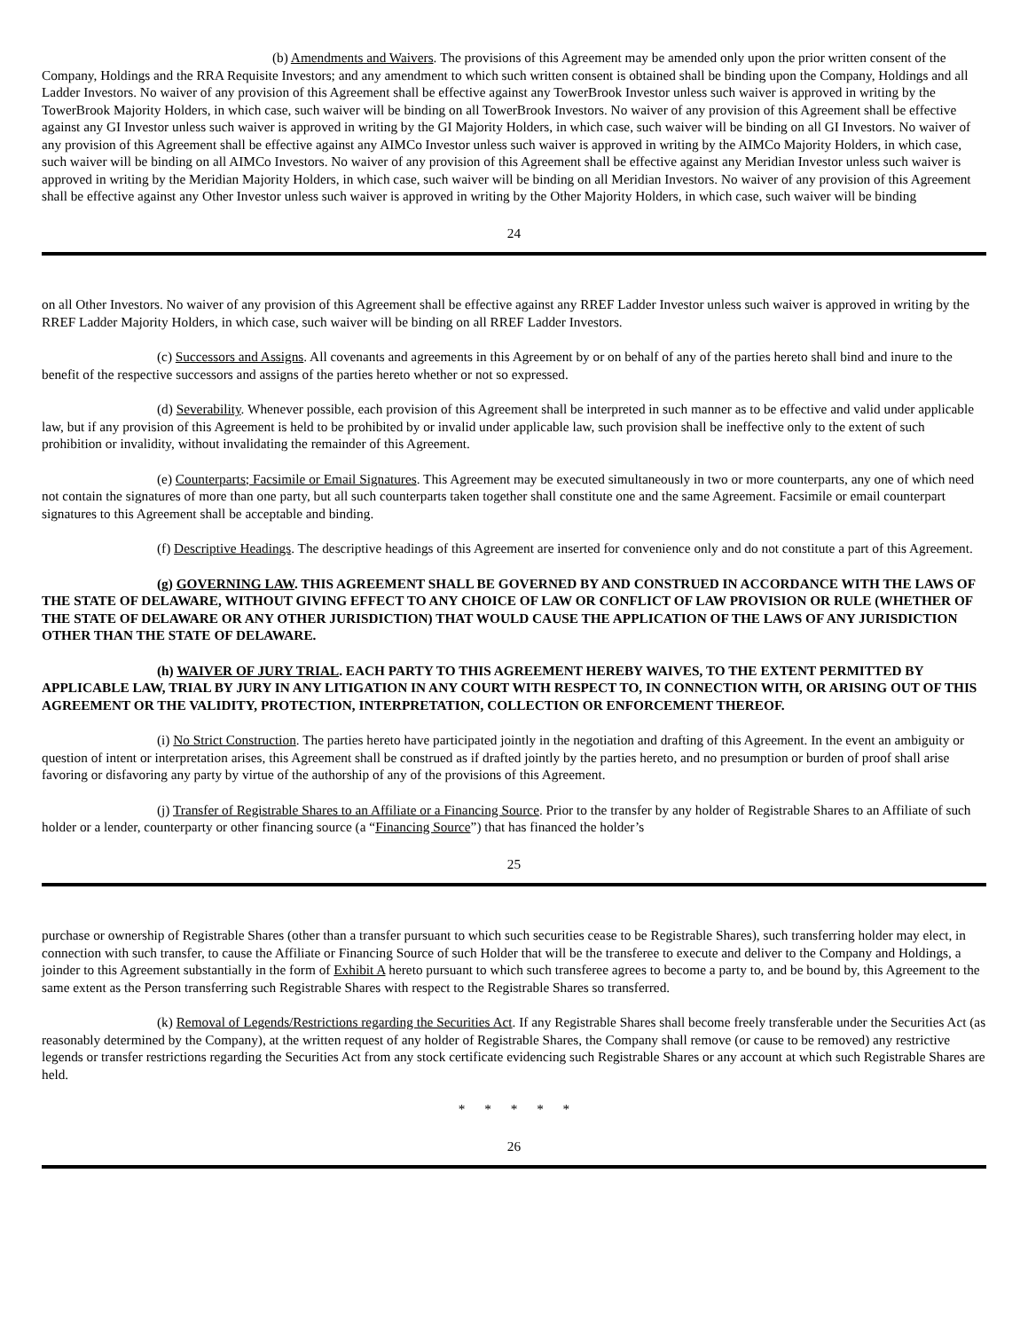(b) Amendments and Waivers. The provisions of this Agreement may be amended only upon the prior written consent of the Company, Holdings and the RRA Requisite Investors; and any amendment to which such written consent is obtained shall be binding upon the Company, Holdings and all Ladder Investors. No waiver of any provision of this Agreement shall be effective against any TowerBrook Investor unless such waiver is approved in writing by the TowerBrook Majority Holders, in which case, such waiver will be binding on all TowerBrook Investors. No waiver of any provision of this Agreement shall be effective against any GI Investor unless such waiver is approved in writing by the GI Majority Holders, in which case, such waiver will be binding on all GI Investors. No waiver of any provision of this Agreement shall be effective against any AIMCo Investor unless such waiver is approved in writing by the AIMCo Majority Holders, in which case, such waiver will be binding on all AIMCo Investors. No waiver of any provision of this Agreement shall be effective against any Meridian Investor unless such waiver is approved in writing by the Meridian Majority Holders, in which case, such waiver will be binding on all Meridian Investors. No waiver of any provision of this Agreement shall be effective against any Other Investor unless such waiver is approved in writing by the Other Majority Holders, in which case, such waiver will be binding
24
on all Other Investors. No waiver of any provision of this Agreement shall be effective against any RREF Ladder Investor unless such waiver is approved in writing by the RREF Ladder Majority Holders, in which case, such waiver will be binding on all RREF Ladder Investors.
(c) Successors and Assigns. All covenants and agreements in this Agreement by or on behalf of any of the parties hereto shall bind and inure to the benefit of the respective successors and assigns of the parties hereto whether or not so expressed.
(d) Severability. Whenever possible, each provision of this Agreement shall be interpreted in such manner as to be effective and valid under applicable law, but if any provision of this Agreement is held to be prohibited by or invalid under applicable law, such provision shall be ineffective only to the extent of such prohibition or invalidity, without invalidating the remainder of this Agreement.
(e) Counterparts; Facsimile or Email Signatures. This Agreement may be executed simultaneously in two or more counterparts, any one of which need not contain the signatures of more than one party, but all such counterparts taken together shall constitute one and the same Agreement. Facsimile or email counterpart signatures to this Agreement shall be acceptable and binding.
(f) Descriptive Headings. The descriptive headings of this Agreement are inserted for convenience only and do not constitute a part of this Agreement.
(g) GOVERNING LAW. THIS AGREEMENT SHALL BE GOVERNED BY AND CONSTRUED IN ACCORDANCE WITH THE LAWS OF THE STATE OF DELAWARE, WITHOUT GIVING EFFECT TO ANY CHOICE OF LAW OR CONFLICT OF LAW PROVISION OR RULE (WHETHER OF THE STATE OF DELAWARE OR ANY OTHER JURISDICTION) THAT WOULD CAUSE THE APPLICATION OF THE LAWS OF ANY JURISDICTION OTHER THAN THE STATE OF DELAWARE.
(h) WAIVER OF JURY TRIAL. EACH PARTY TO THIS AGREEMENT HEREBY WAIVES, TO THE EXTENT PERMITTED BY APPLICABLE LAW, TRIAL BY JURY IN ANY LITIGATION IN ANY COURT WITH RESPECT TO, IN CONNECTION WITH, OR ARISING OUT OF THIS AGREEMENT OR THE VALIDITY, PROTECTION, INTERPRETATION, COLLECTION OR ENFORCEMENT THEREOF.
(i) No Strict Construction. The parties hereto have participated jointly in the negotiation and drafting of this Agreement. In the event an ambiguity or question of intent or interpretation arises, this Agreement shall be construed as if drafted jointly by the parties hereto, and no presumption or burden of proof shall arise favoring or disfavoring any party by virtue of the authorship of any of the provisions of this Agreement.
(j) Transfer of Registrable Shares to an Affiliate or a Financing Source. Prior to the transfer by any holder of Registrable Shares to an Affiliate of such holder or a lender, counterparty or other financing source (a “Financing Source”) that has financed the holder’s
25
purchase or ownership of Registrable Shares (other than a transfer pursuant to which such securities cease to be Registrable Shares), such transferring holder may elect, in connection with such transfer, to cause the Affiliate or Financing Source of such Holder that will be the transferee to execute and deliver to the Company and Holdings, a joinder to this Agreement substantially in the form of Exhibit A hereto pursuant to which such transferee agrees to become a party to, and be bound by, this Agreement to the same extent as the Person transferring such Registrable Shares with respect to the Registrable Shares so transferred.
(k) Removal of Legends/Restrictions regarding the Securities Act. If any Registrable Shares shall become freely transferable under the Securities Act (as reasonably determined by the Company), at the written request of any holder of Registrable Shares, the Company shall remove (or cause to be removed) any restrictive legends or transfer restrictions regarding the Securities Act from any stock certificate evidencing such Registrable Shares or any account at which such Registrable Shares are held.
* * * * *
26